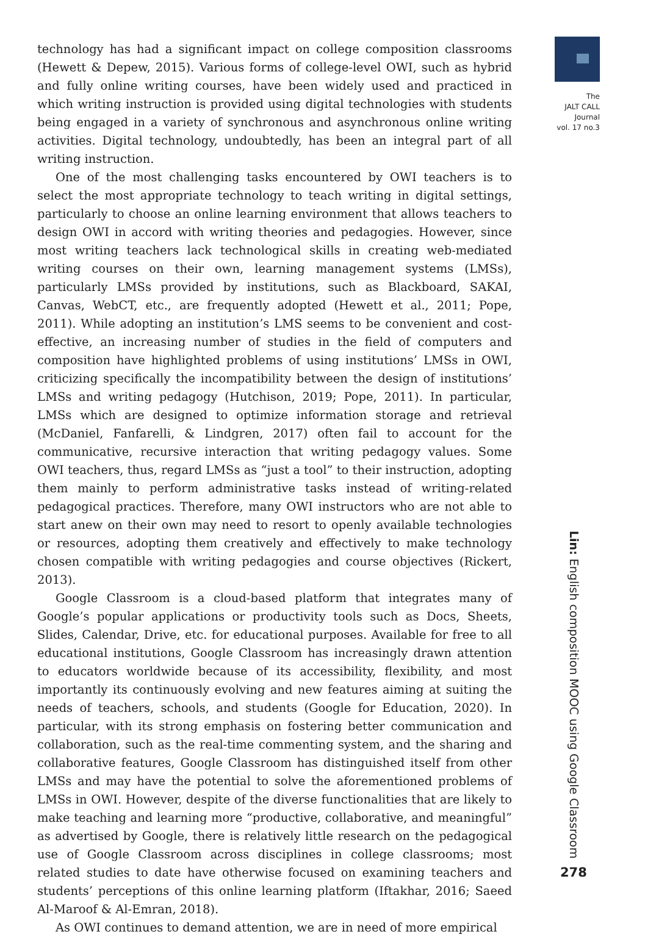The
JALT CALL
Journal
vol. 17 no.3
technology has had a significant impact on college composition classrooms (Hewett & Depew, 2015). Various forms of college-level OWI, such as hybrid and fully online writing courses, have been widely used and practiced in which writing instruction is provided using digital technologies with students being engaged in a variety of synchronous and asynchronous online writing activities. Digital technology, undoubtedly, has been an integral part of all writing instruction.
One of the most challenging tasks encountered by OWI teachers is to select the most appropriate technology to teach writing in digital settings, particularly to choose an online learning environment that allows teachers to design OWI in accord with writing theories and pedagogies. However, since most writing teachers lack technological skills in creating web-mediated writing courses on their own, learning management systems (LMSs), particularly LMSs provided by institutions, such as Blackboard, SAKAI, Canvas, WebCT, etc., are frequently adopted (Hewett et al., 2011; Pope, 2011). While adopting an institution’s LMS seems to be convenient and cost-effective, an increasing number of studies in the field of computers and composition have highlighted problems of using institutions’ LMSs in OWI, criticizing specifically the incompatibility between the design of institutions’ LMSs and writing pedagogy (Hutchison, 2019; Pope, 2011). In particular, LMSs which are designed to optimize information storage and retrieval (McDaniel, Fanfarelli, & Lindgren, 2017) often fail to account for the communicative, recursive interaction that writing pedagogy values. Some OWI teachers, thus, regard LMSs as “just a tool” to their instruction, adopting them mainly to perform administrative tasks instead of writing-related pedagogical practices. Therefore, many OWI instructors who are not able to start anew on their own may need to resort to openly available technologies or resources, adopting them creatively and effectively to make technology chosen compatible with writing pedagogies and course objectives (Rickert, 2013).
Google Classroom is a cloud-based platform that integrates many of Google’s popular applications or productivity tools such as Docs, Sheets, Slides, Calendar, Drive, etc. for educational purposes. Available for free to all educational institutions, Google Classroom has increasingly drawn attention to educators worldwide because of its accessibility, flexibility, and most importantly its continuously evolving and new features aiming at suiting the needs of teachers, schools, and students (Google for Education, 2020). In particular, with its strong emphasis on fostering better communication and collaboration, such as the real-time commenting system, and the sharing and collaborative features, Google Classroom has distinguished itself from other LMSs and may have the potential to solve the aforementioned problems of LMSs in OWI. However, despite of the diverse functionalities that are likely to make teaching and learning more “productive, collaborative, and meaningful” as advertised by Google, there is relatively little research on the pedagogical use of Google Classroom across disciplines in college classrooms; most related studies to date have otherwise focused on examining teachers and students’ perceptions of this online learning platform (Iftakhar, 2016; Saeed Al-Maroof & Al-Emran, 2018).
As OWI continues to demand attention, we are in need of more empirical
Lin: English composition MOOC using Google Classroom
278